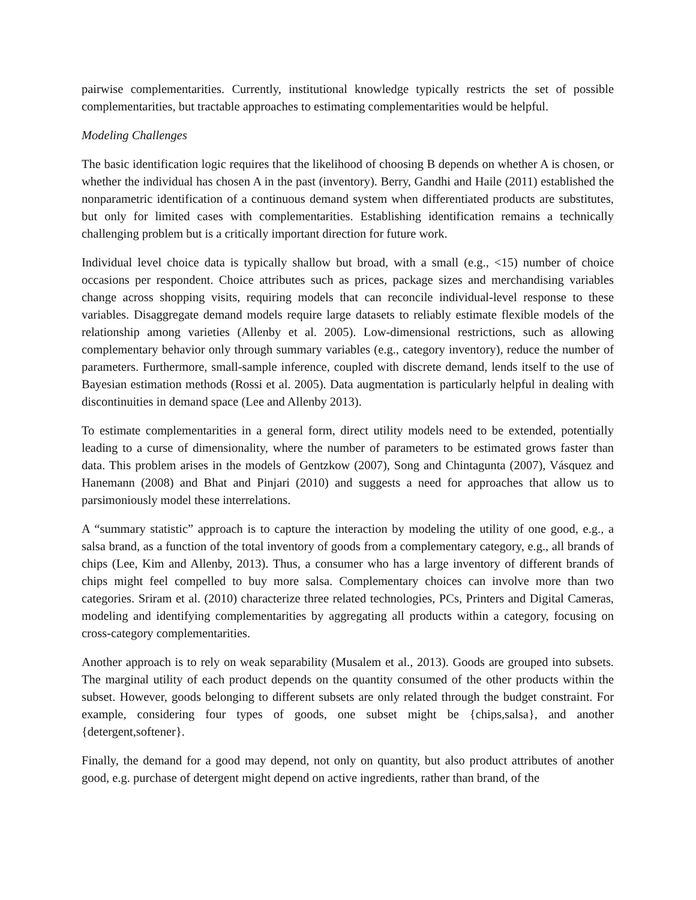pairwise complementarities. Currently, institutional knowledge typically restricts the set of possible complementarities, but tractable approaches to estimating complementarities would be helpful.
Modeling Challenges
The basic identification logic requires that the likelihood of choosing B depends on whether A is chosen, or whether the individual has chosen A in the past (inventory). Berry, Gandhi and Haile (2011) established the nonparametric identification of a continuous demand system when differentiated products are substitutes, but only for limited cases with complementarities. Establishing identification remains a technically challenging problem but is a critically important direction for future work.
Individual level choice data is typically shallow but broad, with a small (e.g., <15) number of choice occasions per respondent. Choice attributes such as prices, package sizes and merchandising variables change across shopping visits, requiring models that can reconcile individual-level response to these variables. Disaggregate demand models require large datasets to reliably estimate flexible models of the relationship among varieties (Allenby et al. 2005). Low-dimensional restrictions, such as allowing complementary behavior only through summary variables (e.g., category inventory), reduce the number of parameters. Furthermore, small-sample inference, coupled with discrete demand, lends itself to the use of Bayesian estimation methods (Rossi et al. 2005). Data augmentation is particularly helpful in dealing with discontinuities in demand space (Lee and Allenby 2013).
To estimate complementarities in a general form, direct utility models need to be extended, potentially leading to a curse of dimensionality, where the number of parameters to be estimated grows faster than data. This problem arises in the models of Gentzkow (2007), Song and Chintagunta (2007), Vásquez and Hanemann (2008) and Bhat and Pinjari (2010) and suggests a need for approaches that allow us to parsimoniously model these interrelations.
A “summary statistic” approach is to capture the interaction by modeling the utility of one good, e.g., a salsa brand, as a function of the total inventory of goods from a complementary category, e.g., all brands of chips (Lee, Kim and Allenby, 2013). Thus, a consumer who has a large inventory of different brands of chips might feel compelled to buy more salsa. Complementary choices can involve more than two categories. Sriram et al. (2010) characterize three related technologies, PCs, Printers and Digital Cameras, modeling and identifying complementarities by aggregating all products within a category, focusing on cross-category complementarities.
Another approach is to rely on weak separability (Musalem et al., 2013). Goods are grouped into subsets. The marginal utility of each product depends on the quantity consumed of the other products within the subset. However, goods belonging to different subsets are only related through the budget constraint. For example, considering four types of goods, one subset might be {chips,salsa}, and another {detergent,softener}.
Finally, the demand for a good may depend, not only on quantity, but also product attributes of another good, e.g. purchase of detergent might depend on active ingredients, rather than brand, of the